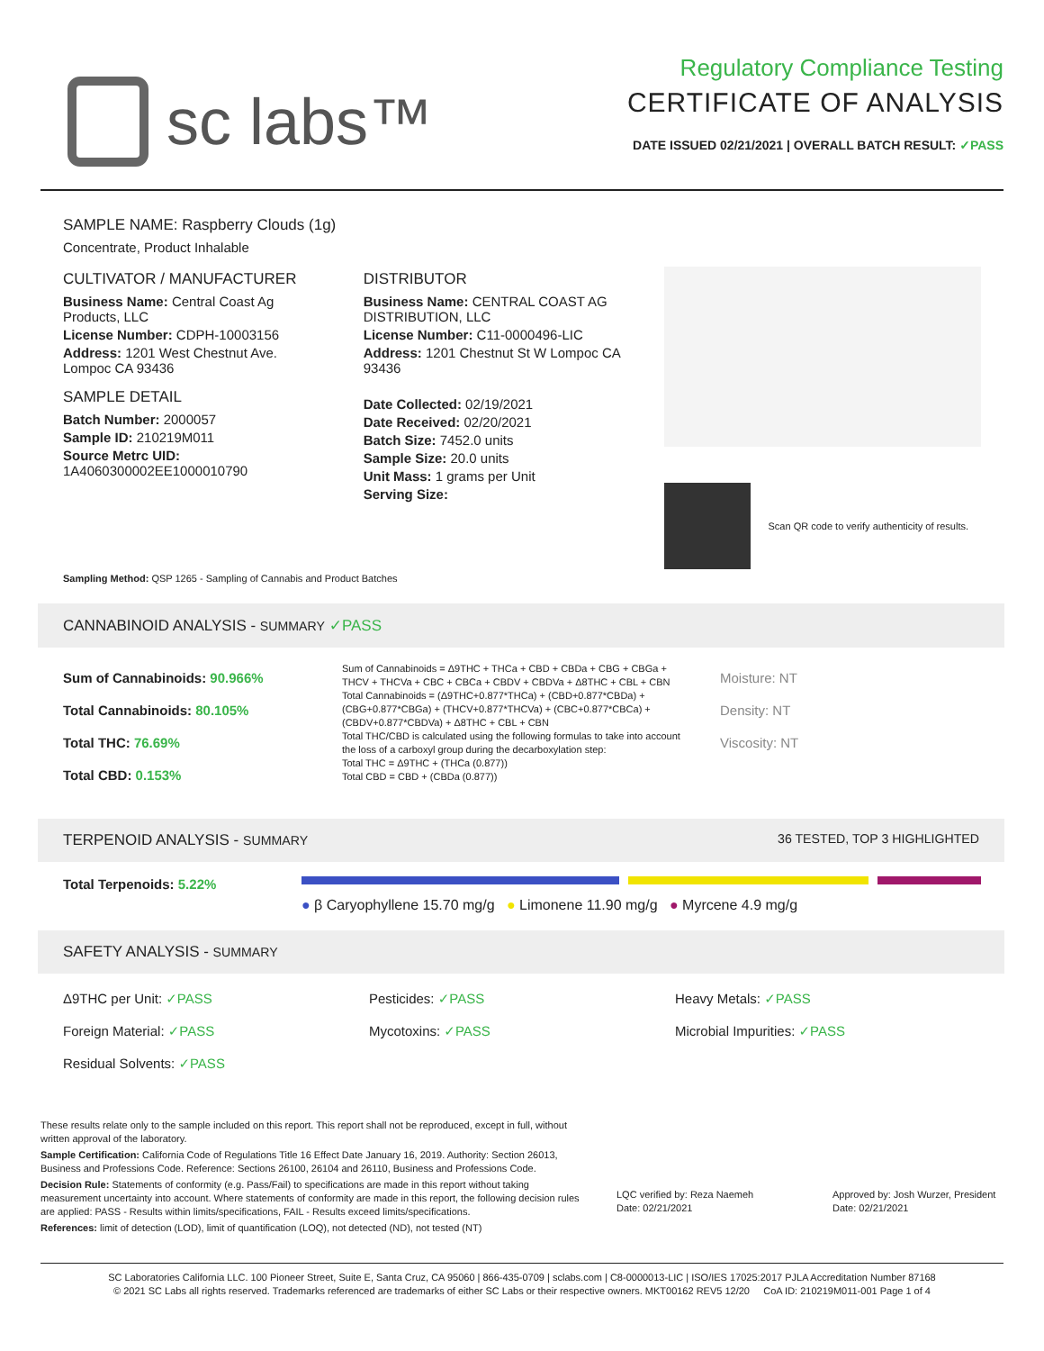sc labs™
Regulatory Compliance Testing
CERTIFICATE OF ANALYSIS
DATE ISSUED 02/21/2021 | OVERALL BATCH RESULT: ✓PASS
SAMPLE NAME: Raspberry Clouds (1g)
Concentrate, Product Inhalable
CULTIVATOR / MANUFACTURER
Business Name: Central Coast Ag Products, LLC
License Number: CDPH-10003156
Address: 1201 West Chestnut Ave. Lompoc CA 93436
SAMPLE DETAIL
Batch Number: 2000057
Sample ID: 210219M011
Source Metrc UID:
1A4060300002EE1000010790
DISTRIBUTOR
Business Name: CENTRAL COAST AG DISTRIBUTION, LLC
License Number: C11-0000496-LIC
Address: 1201 Chestnut St W Lompoc CA 93436
Date Collected: 02/19/2021
Date Received: 02/20/2021
Batch Size: 7452.0 units
Sample Size: 20.0 units
Unit Mass: 1 grams per Unit
Serving Size:
Scan QR code to verify authenticity of results.
Sampling Method: QSP 1265 - Sampling of Cannabis and Product Batches
CANNABINOID ANALYSIS - SUMMARY ✓PASS
Sum of Cannabinoids: 90.966%
Total Cannabinoids: 80.105%
Total THC: 76.69%
Total CBD: 0.153%
Sum of Cannabinoids = Δ9THC + THCa + CBD + CBDa + CBG + CBGa + THCV + THCVa + CBC + CBCa + CBDV + CBDVa + Δ8THC + CBL + CBN
Total Cannabinoids = (Δ9THC+0.877*THCa) + (CBD+0.877*CBDa) + (CBG+0.877*CBGa) + (THCV+0.877*THCVa) + (CBC+0.877*CBCa) + (CBDV+0.877*CBDVa) + Δ8THC + CBL + CBN
Total THC/CBD is calculated using the following formulas to take into account the loss of a carboxyl group during the decarboxylation step:
Total THC = Δ9THC + (THCa (0.877))
Total CBD = CBD + (CBDa (0.877))
Moisture: NT
Density: NT
Viscosity: NT
TERPENOID ANALYSIS - SUMMARY 36 TESTED, TOP 3 HIGHLIGHTED
Total Terpenoids: 5.22%
● β Caryophyllene 15.70 mg/g ● Limonene 11.90 mg/g ● Myrcene 4.9 mg/g
SAFETY ANALYSIS - SUMMARY
Δ9THC per Unit: ✓PASS
Foreign Material: ✓PASS
Residual Solvents: ✓PASS
Pesticides: ✓PASS
Mycotoxins: ✓PASS
Heavy Metals: ✓PASS
Microbial Impurities: ✓PASS
These results relate only to the sample included on this report. This report shall not be reproduced, except in full, without written approval of the laboratory.
Sample Certification: California Code of Regulations Title 16 Effect Date January 16, 2019. Authority: Section 26013, Business and Professions Code. Reference: Sections 26100, 26104 and 26110, Business and Professions Code.
Decision Rule: Statements of conformity (e.g. Pass/Fail) to specifications are made in this report without taking measurement uncertainty into account. Where statements of conformity are made in this report, the following decision rules are applied: PASS - Results within limits/specifications, FAIL - Results exceed limits/specifications.
References: limit of detection (LOD), limit of quantification (LOQ), not detected (ND), not tested (NT)
LQC verified by: Reza Naemeh
Date: 02/21/2021
Approved by: Josh Wurzer, President
Date: 02/21/2021
SC Laboratories California LLC. 100 Pioneer Street, Suite E, Santa Cruz, CA 95060 | 866-435-0709 | sclabs.com | C8-0000013-LIC | ISO/IES 17025:2017 PJLA Accreditation Number 87168
© 2021 SC Labs all rights reserved. Trademarks referenced are trademarks of either SC Labs or their respective owners. MKT00162 REV5 12/20 CoA ID: 210219M011-001 Page 1 of 4